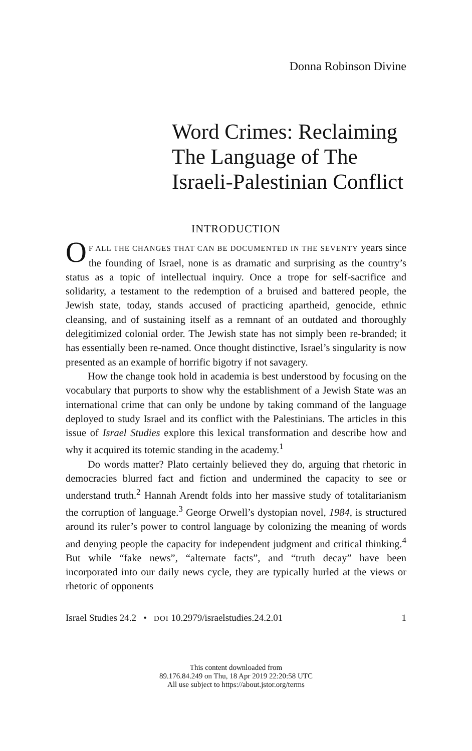Donna Robinson Divine
Word Crimes: Reclaiming The Language of The Israeli-Palestinian Conflict
INTRODUCTION
OF ALL THE CHANGES THAT CAN BE DOCUMENTED IN THE SEVENTY years since the founding of Israel, none is as dramatic and surprising as the country’s status as a topic of intellectual inquiry. Once a trope for self-sacrifice and solidarity, a testament to the redemption of a bruised and battered people, the Jewish state, today, stands accused of practicing apart­heid, genocide, ethnic cleansing, and of sustaining itself as a remnant of an outdated and thoroughly delegitimized colonial order. The Jewish state has not simply been re-branded; it has essentially been re-named. Once thought distinctive, Israel’s singularity is now presented as an example of horrific bigotry if not savagery.
How the change took hold in academia is best understood by focus­ing on the vocabulary that purports to show why the establishment of a Jewish State was an international crime that can only be undone by taking command of the language deployed to study Israel and its conflict with the Palestinians. The articles in this issue of Israel Studies explore this lexical transformation and describe how and why it acquired its totemic standing in the academy.<sup>1</sup>
Do words matter? Plato certainly believed they do, arguing that rhet­oric in democracies blurred fact and fiction and undermined the capacity to see or understand truth.<sup>2</sup> Hannah Arendt folds into her massive study of totalitarianism the corruption of language.<sup>3</sup> George Orwell’s dystopian novel, 1984, is structured around its ruler’s power to control language by colonizing the meaning of words and denying people the capacity for independent judgment and critical thinking.<sup>4</sup> But while “fake news”, “alternate facts”, and “truth decay” have been incorporated into our daily news cycle, they are typically hurled at the views or rhetoric of opponents
Israel Studies 24.2 • DOI 10.2979/israelstudies.24.2.01 1
This content downloaded from
89.176.84.249 on Thu, 18 Apr 2019 22:20:58 UTC
All use subject to https://about.jstor.org/terms